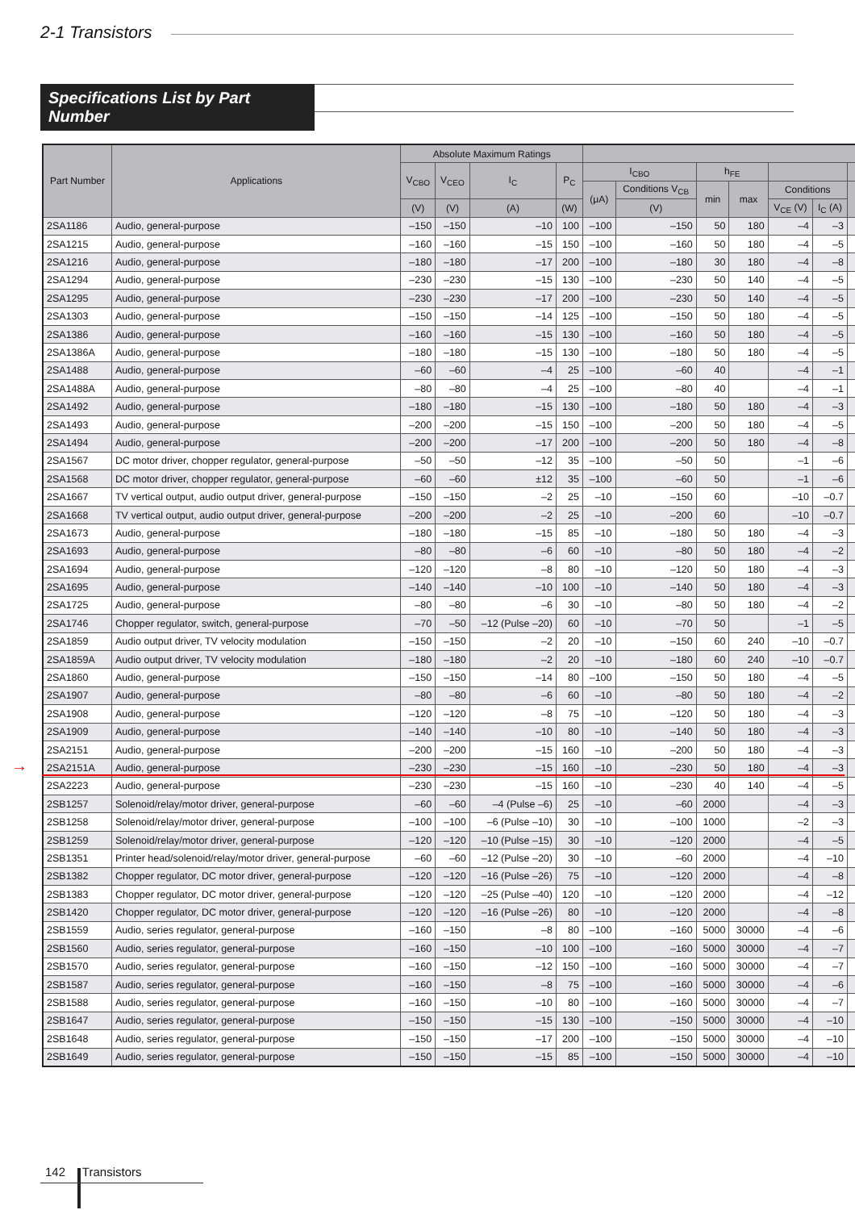2-1 Transistors
Specifications List by Part Number
| Part Number | Applications | Absolute Maximum Ratings | | | | | | | | | | |
| --- | --- | --- | --- | --- | --- | --- | --- | --- | --- | --- | --- | --- |
| | | V<sub>CBO</sub> | V<sub>CEO</sub> | I<sub>C</sub> | P<sub>C</sub> | I<sub>CBO</sub> | | h<sub>FE</sub> | | | | |
| | | | | | | (μA) | Conditions V<sub>CB</sub> | min | max | Conditions | | |
| | | (V) | (V) | (A) | (W) | | (V) | | | V<sub>CE</sub> (V) | I<sub>C</sub> (A) | |
| 2SA1186 | Audio, general-purpose | –150 | –150 | –10 | 100 | –100 | –150 | 50 | 180 | –4 | –3 | |
| 2SA1215 | Audio, general-purpose | –160 | –160 | –15 | 150 | –100 | –160 | 50 | 180 | –4 | –5 | |
| 2SA1216 | Audio, general-purpose | –180 | –180 | –17 | 200 | –100 | –180 | 30 | 180 | –4 | –8 | |
| 2SA1294 | Audio, general-purpose | –230 | –230 | –15 | 130 | –100 | –230 | 50 | 140 | –4 | –5 | |
| 2SA1295 | Audio, general-purpose | –230 | –230 | –17 | 200 | –100 | –230 | 50 | 140 | –4 | –5 | |
| 2SA1303 | Audio, general-purpose | –150 | –150 | –14 | 125 | –100 | –150 | 50 | 180 | –4 | –5 | |
| 2SA1386 | Audio, general-purpose | –160 | –160 | –15 | 130 | –100 | –160 | 50 | 180 | –4 | –5 | |
| 2SA1386A | Audio, general-purpose | –180 | –180 | –15 | 130 | –100 | –180 | 50 | 180 | –4 | –5 | |
| 2SA1488 | Audio, general-purpose | –60 | –60 | –4 | 25 | –100 | –60 | 40 | | –4 | –1 | |
| 2SA1488A | Audio, general-purpose | –80 | –80 | –4 | 25 | –100 | –80 | 40 | | –4 | –1 | |
| 2SA1492 | Audio, general-purpose | –180 | –180 | –15 | 130 | –100 | –180 | 50 | 180 | –4 | –3 | |
| 2SA1493 | Audio, general-purpose | –200 | –200 | –15 | 150 | –100 | –200 | 50 | 180 | –4 | –5 | |
| 2SA1494 | Audio, general-purpose | –200 | –200 | –17 | 200 | –100 | –200 | 50 | 180 | –4 | –8 | |
| 2SA1567 | DC motor driver, chopper regulator, general-purpose | –50 | –50 | –12 | 35 | –100 | –50 | 50 | | –1 | –6 | |
| 2SA1568 | DC motor driver, chopper regulator, general-purpose | –60 | –60 | ±12 | 35 | –100 | –60 | 50 | | –1 | –6 | |
| 2SA1667 | TV vertical output, audio output driver, general-purpose | –150 | –150 | –2 | 25 | –10 | –150 | 60 | | –10 | –0.7 | |
| 2SA1668 | TV vertical output, audio output driver, general-purpose | –200 | –200 | –2 | 25 | –10 | –200 | 60 | | –10 | –0.7 | |
| 2SA1673 | Audio, general-purpose | –180 | –180 | –15 | 85 | –10 | –180 | 50 | 180 | –4 | –3 | |
| 2SA1693 | Audio, general-purpose | –80 | –80 | –6 | 60 | –10 | –80 | 50 | 180 | –4 | –2 | |
| 2SA1694 | Audio, general-purpose | –120 | –120 | –8 | 80 | –10 | –120 | 50 | 180 | –4 | –3 | |
| 2SA1695 | Audio, general-purpose | –140 | –140 | –10 | 100 | –10 | –140 | 50 | 180 | –4 | –3 | |
| 2SA1725 | Audio, general-purpose | –80 | –80 | –6 | 30 | –10 | –80 | 50 | 180 | –4 | –2 | |
| 2SA1746 | Chopper regulator, switch, general-purpose | –70 | –50 | –12 (Pulse –20) | 60 | –10 | –70 | 50 | | –1 | –5 | |
| 2SA1859 | Audio output driver, TV velocity modulation | –150 | –150 | –2 | 20 | –10 | –150 | 60 | 240 | –10 | –0.7 | |
| 2SA1859A | Audio output driver, TV velocity modulation | –180 | –180 | –2 | 20 | –10 | –180 | 60 | 240 | –10 | –0.7 | |
| 2SA1860 | Audio, general-purpose | –150 | –150 | –14 | 80 | –100 | –150 | 50 | 180 | –4 | –5 | |
| 2SA1907 | Audio, general-purpose | –80 | –80 | –6 | 60 | –10 | –80 | 50 | 180 | –4 | –2 | |
| 2SA1908 | Audio, general-purpose | –120 | –120 | –8 | 75 | –10 | –120 | 50 | 180 | –4 | –3 | |
| 2SA1909 | Audio, general-purpose | –140 | –140 | –10 | 80 | –10 | –140 | 50 | 180 | –4 | –3 | |
| 2SA2151 | Audio, general-purpose | –200 | –200 | –15 | 160 | –10 | –200 | 50 | 180 | –4 | –3 | |
| 2SA2151A | Audio, general-purpose | –230 | –230 | –15 | 160 | –10 | –230 | 50 | 180 | –4 | –3 | |
| 2SA2223 | Audio, general-purpose | –230 | –230 | –15 | 160 | –10 | –230 | 40 | 140 | –4 | –5 | |
| 2SB1257 | Solenoid/relay/motor driver, general-purpose | –60 | –60 | –4 (Pulse –6) | 25 | –10 | –60 | 2000 | | –4 | –3 | |
| 2SB1258 | Solenoid/relay/motor driver, general-purpose | –100 | –100 | –6 (Pulse –10) | 30 | –10 | –100 | 1000 | | –2 | –3 | |
| 2SB1259 | Solenoid/relay/motor driver, general-purpose | –120 | –120 | –10 (Pulse –15) | 30 | –10 | –120 | 2000 | | –4 | –5 | |
| 2SB1351 | Printer head/solenoid/relay/motor driver, general-purpose | –60 | –60 | –12 (Pulse –20) | 30 | –10 | –60 | 2000 | | –4 | –10 | |
| 2SB1382 | Chopper regulator, DC motor driver, general-purpose | –120 | –120 | –16 (Pulse –26) | 75 | –10 | –120 | 2000 | | –4 | –8 | |
| 2SB1383 | Chopper regulator, DC motor driver, general-purpose | –120 | –120 | –25 (Pulse –40) | 120 | –10 | –120 | 2000 | | –4 | –12 | |
| 2SB1420 | Chopper regulator, DC motor driver, general-purpose | –120 | –120 | –16 (Pulse –26) | 80 | –10 | –120 | 2000 | | –4 | –8 | |
| 2SB1559 | Audio, series regulator, general-purpose | –160 | –150 | –8 | 80 | –100 | –160 | 5000 | 30000 | –4 | –6 | |
| 2SB1560 | Audio, series regulator, general-purpose | –160 | –150 | –10 | 100 | –100 | –160 | 5000 | 30000 | –4 | –7 | |
| 2SB1570 | Audio, series regulator, general-purpose | –160 | –150 | –12 | 150 | –100 | –160 | 5000 | 30000 | –4 | –7 | |
| 2SB1587 | Audio, series regulator, general-purpose | –160 | –150 | –8 | 75 | –100 | –160 | 5000 | 30000 | –4 | –6 | |
| 2SB1588 | Audio, series regulator, general-purpose | –160 | –150 | –10 | 80 | –100 | –160 | 5000 | 30000 | –4 | –7 | |
| 2SB1647 | Audio, series regulator, general-purpose | –150 | –150 | –15 | 130 | –100 | –150 | 5000 | 30000 | –4 | –10 | |
| 2SB1648 | Audio, series regulator, general-purpose | –150 | –150 | –17 | 200 | –100 | –150 | 5000 | 30000 | –4 | –10 | |
| 2SB1649 | Audio, series regulator, general-purpose | –150 | –150 | –15 | 85 | –100 | –150 | 5000 | 30000 | –4 | –10 | |
→
142 Transistors